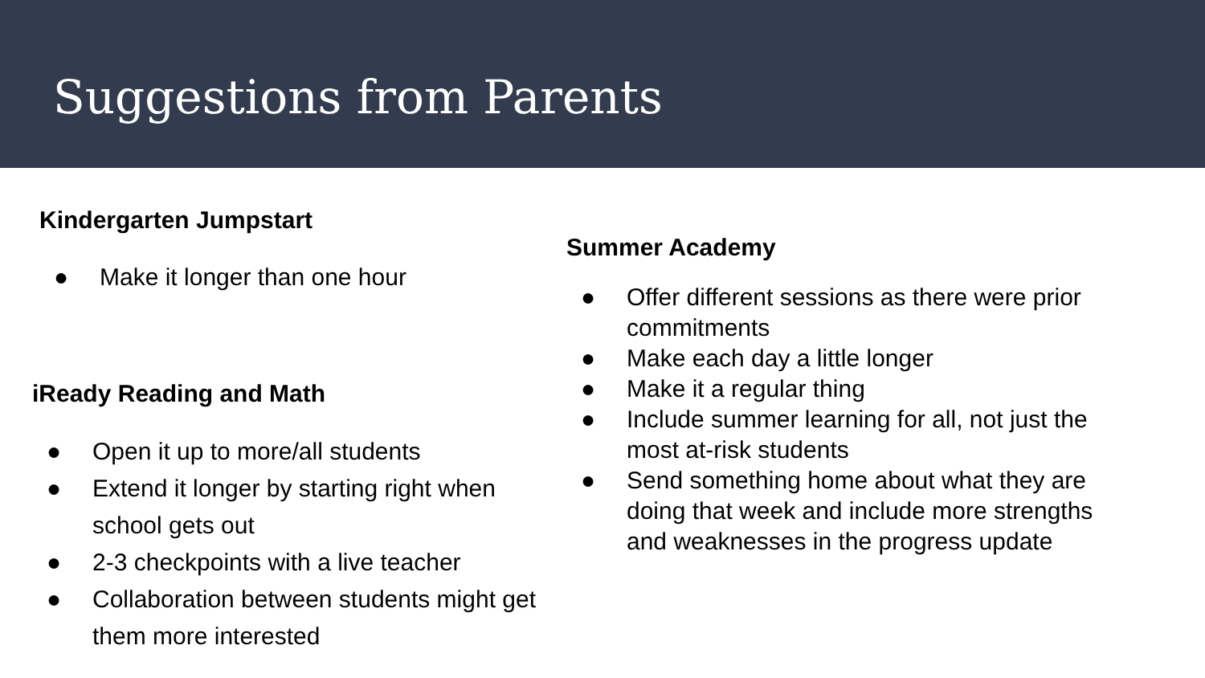Suggestions from Parents
Kindergarten Jumpstart
● Make it longer than one hour
iReady Reading and Math
● Open it up to more/all students
● Extend it longer by starting right when school gets out
● 2-3 checkpoints with a live teacher
● Collaboration between students might get them more interested
Summer Academy
● Offer different sessions as there were prior commitments
● Make each day a little longer
● Make it a regular thing
● Include summer learning for all, not just the most at-risk students
● Send something home about what they are doing that week and include more strengths and weaknesses in the progress update